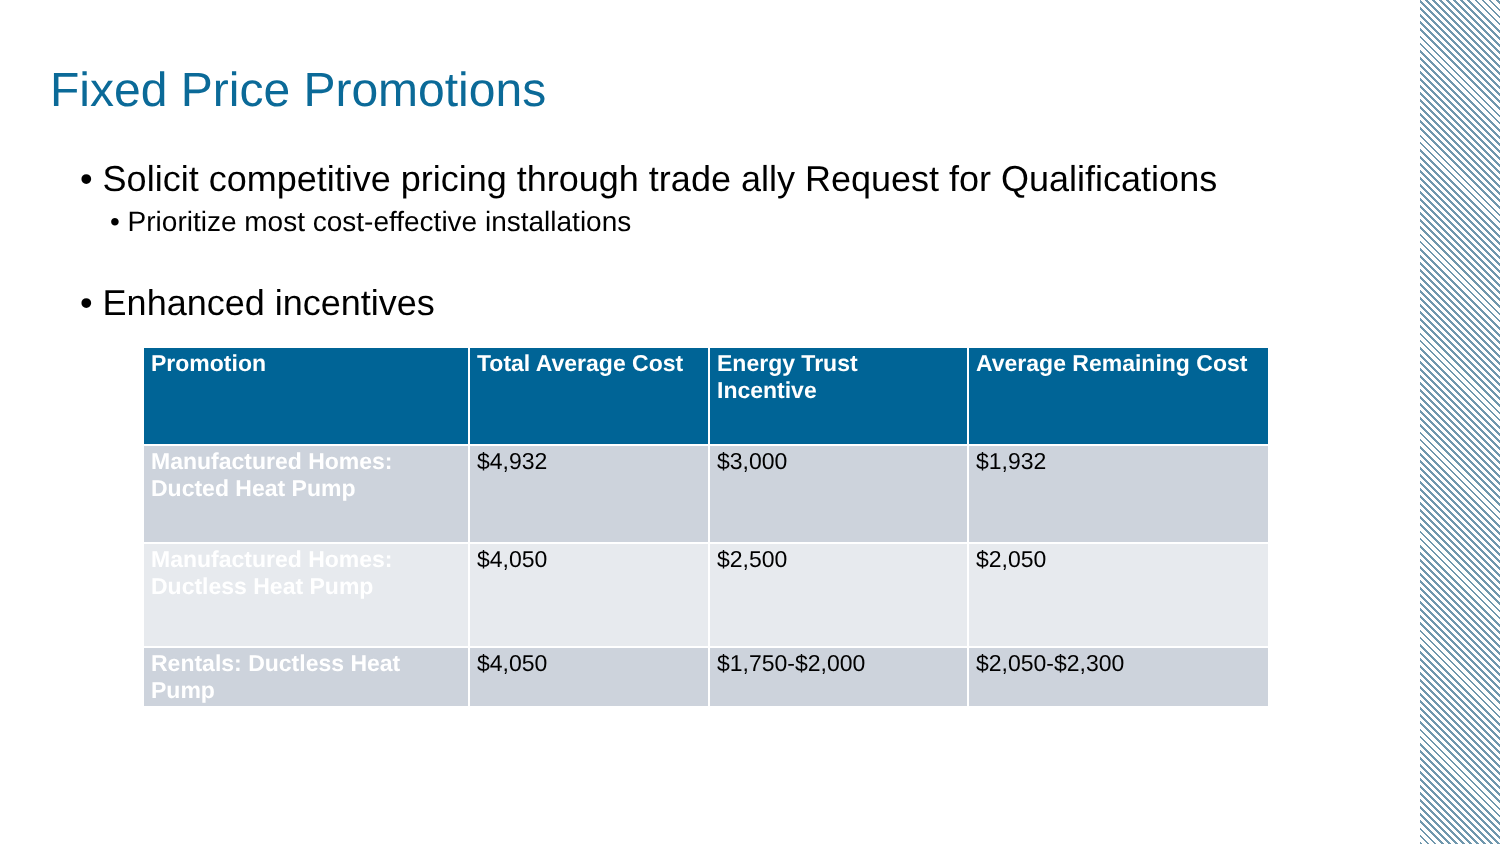Fixed Price Promotions
• Solicit competitive pricing through trade ally Request for Qualifications
• Prioritize most cost-effective installations
• Enhanced incentives
| Promotion | Total Average Cost | Energy Trust Incentive | Average Remaining Cost |
| --- | --- | --- | --- |
| Manufactured Homes: Ducted Heat Pump | $4,932 | $3,000 | $1,932 |
| Manufactured Homes: Ductless Heat Pump | $4,050 | $2,500 | $2,050 |
| Rentals: Ductless Heat Pump | $4,050 | $1,750-$2,000 | $2,050-$2,300 |